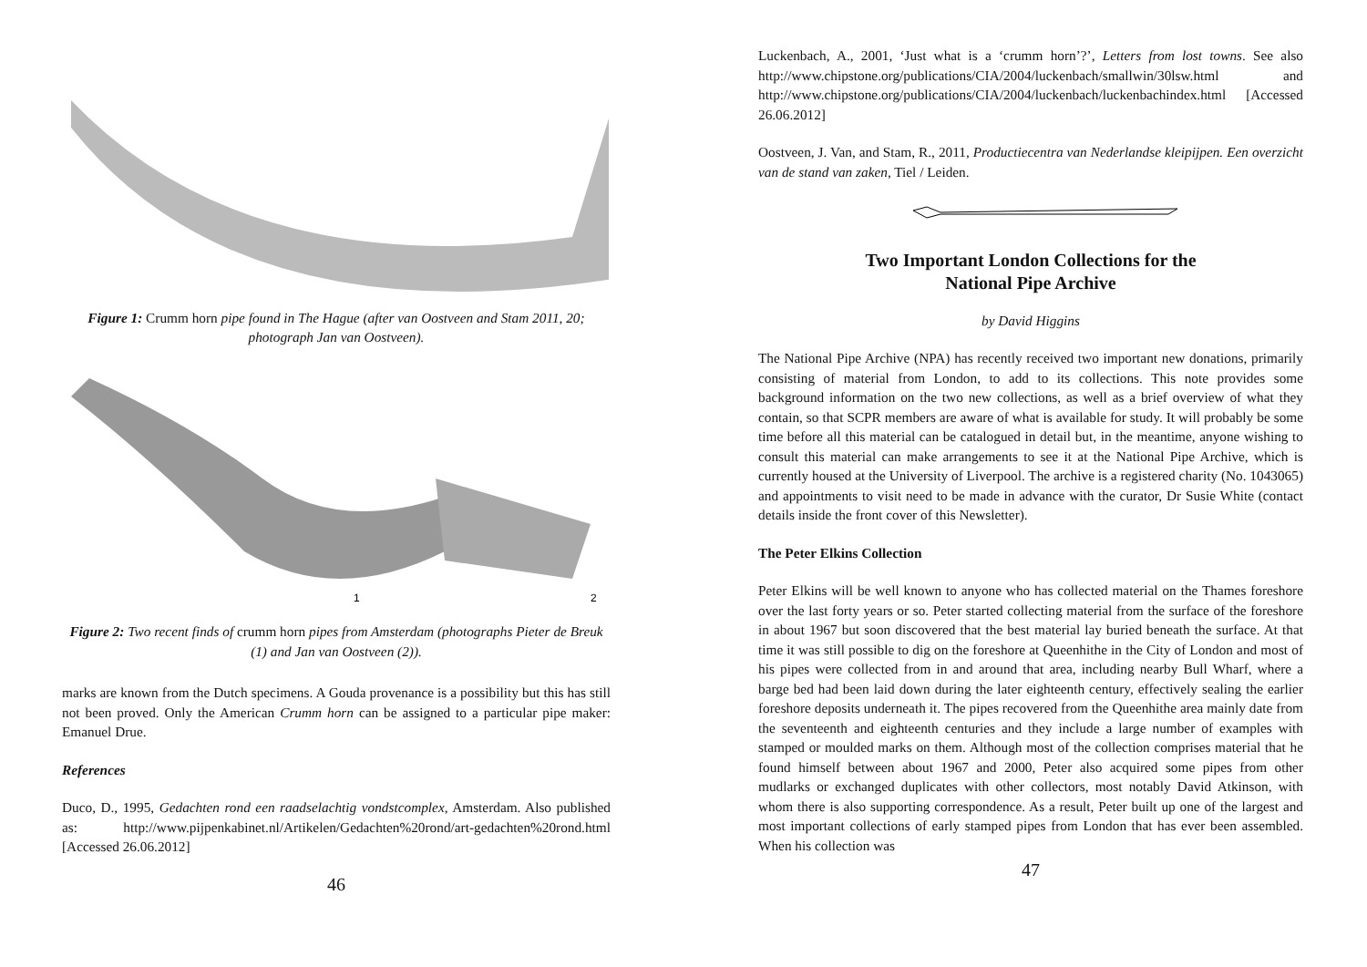Figure 1: Crumm horn pipe found in The Hague (after van Oostveen and Stam 2011, 20; photograph Jan van Oostveen).
1
2
Figure 2: Two recent finds of crumm horn pipes from Amsterdam (photographs Pieter de Breuk (1) and Jan van Oostveen (2)).
marks are known from the Dutch specimens. A Gouda provenance is a possibility but this has still not been proved. Only the American Crumm horn can be assigned to a particular pipe maker: Emanuel Drue.
References
Duco, D., 1995, Gedachten rond een raadselachtig vondstcomplex, Amsterdam. Also published as: http://www.pijpenkabinet.nl/Artikelen/Gedachten%20rond/art-gedachten%20rond.html [Accessed 26.06.2012]
46
Luckenbach, A., 2001, ‘Just what is a ‘crumm horn’?’, Letters from lost towns. See also http://www.chipstone.org/publications/CIA/2004/luckenbach/smallwin/30lsw.html and http://www.chipstone.org/publications/CIA/2004/luckenbach/luckenbachindex.html [Accessed 26.06.2012]
Oostveen, J. Van, and Stam, R., 2011, Productiecentra van Nederlandse kleipijpen. Een overzicht van de stand van zaken, Tiel / Leiden.
Two Important London Collections for the
National Pipe Archive
by David Higgins
The National Pipe Archive (NPA) has recently received two important new donations, primarily consisting of material from London, to add to its collections. This note provides some background information on the two new collections, as well as a brief overview of what they contain, so that SCPR members are aware of what is available for study. It will probably be some time before all this material can be catalogued in detail but, in the meantime, anyone wishing to consult this material can make arrangements to see it at the National Pipe Archive, which is currently housed at the University of Liverpool. The archive is a registered charity (No. 1043065) and appointments to visit need to be made in advance with the curator, Dr Susie White (contact details inside the front cover of this Newsletter).
The Peter Elkins Collection
Peter Elkins will be well known to anyone who has collected material on the Thames foreshore over the last forty years or so. Peter started collecting material from the surface of the foreshore in about 1967 but soon discovered that the best material lay buried beneath the surface. At that time it was still possible to dig on the foreshore at Queenhithe in the City of London and most of his pipes were collected from in and around that area, including nearby Bull Wharf, where a barge bed had been laid down during the later eighteenth century, effectively sealing the earlier foreshore deposits underneath it. The pipes recovered from the Queenhithe area mainly date from the seventeenth and eighteenth centuries and they include a large number of examples with stamped or moulded marks on them. Although most of the collection comprises material that he found himself between about 1967 and 2000, Peter also acquired some pipes from other mudlarks or exchanged duplicates with other collectors, most notably David Atkinson, with whom there is also supporting correspondence. As a result, Peter built up one of the largest and most important collections of early stamped pipes from London that has ever been assembled. When his collection was
47